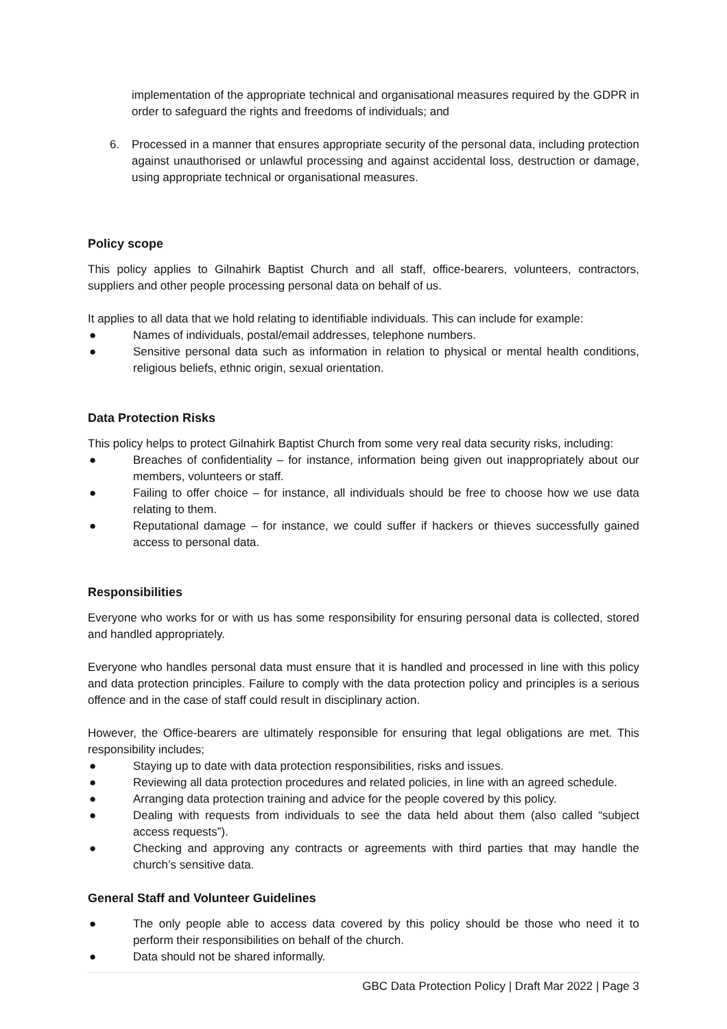implementation of the appropriate technical and organisational measures required by the GDPR in order to safeguard the rights and freedoms of individuals; and
6. Processed in a manner that ensures appropriate security of the personal data, including protection against unauthorised or unlawful processing and against accidental loss, destruction or damage, using appropriate technical or organisational measures.
Policy scope
This policy applies to Gilnahirk Baptist Church and all staff, office-bearers, volunteers, contractors, suppliers and other people processing personal data on behalf of us.
It applies to all data that we hold relating to identifiable individuals. This can include for example:
● Names of individuals, postal/email addresses, telephone numbers.
● Sensitive personal data such as information in relation to physical or mental health conditions, religious beliefs, ethnic origin, sexual orientation.
Data Protection Risks
This policy helps to protect Gilnahirk Baptist Church from some very real data security risks, including:
● Breaches of confidentiality – for instance, information being given out inappropriately about our members, volunteers or staff.
● Failing to offer choice – for instance, all individuals should be free to choose how we use data relating to them.
● Reputational damage – for instance, we could suffer if hackers or thieves successfully gained access to personal data.
Responsibilities
Everyone who works for or with us has some responsibility for ensuring personal data is collected, stored and handled appropriately.
Everyone who handles personal data must ensure that it is handled and processed in line with this policy and data protection principles. Failure to comply with the data protection policy and principles is a serious offence and in the case of staff could result in disciplinary action.
However, the Office-bearers are ultimately responsible for ensuring that legal obligations are met. This responsibility includes;
● Staying up to date with data protection responsibilities, risks and issues.
● Reviewing all data protection procedures and related policies, in line with an agreed schedule.
● Arranging data protection training and advice for the people covered by this policy.
● Dealing with requests from individuals to see the data held about them (also called “subject access requests”).
● Checking and approving any contracts or agreements with third parties that may handle the church’s sensitive data.
General Staff and Volunteer Guidelines
● The only people able to access data covered by this policy should be those who need it to perform their responsibilities on behalf of the church.
● Data should not be shared informally.
GBC Data Protection Policy | Draft Mar 2022 | Page 3